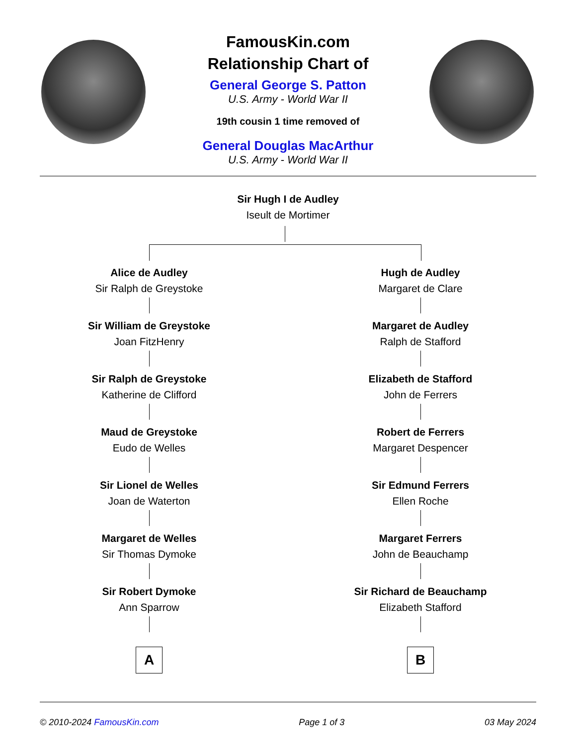FamousKin.com
Relationship Chart of
General George S. Patton
U.S. Army - World War II
19th cousin 1 time removed of
General Douglas MacArthur
U.S. Army - World War II
Sir Hugh I de Audley
Iseult de Mortimer
Alice de Audley
Sir Ralph de Greystoke
Sir William de Greystoke
Joan FitzHenry
Sir Ralph de Greystoke
Katherine de Clifford
Maud de Greystoke
Eudo de Welles
Sir Lionel de Welles
Joan de Waterton
Margaret de Welles
Sir Thomas Dymoke
Sir Robert Dymoke
Ann Sparrow
A
Hugh de Audley
Margaret de Clare
Margaret de Audley
Ralph de Stafford
Elizabeth de Stafford
John de Ferrers
Robert de Ferrers
Margaret Despencer
Sir Edmund Ferrers
Ellen Roche
Margaret Ferrers
John de Beauchamp
Sir Richard de Beauchamp
Elizabeth Stafford
B
© 2010-2024 FamousKin.com Page 1 of 3 03 May 2024